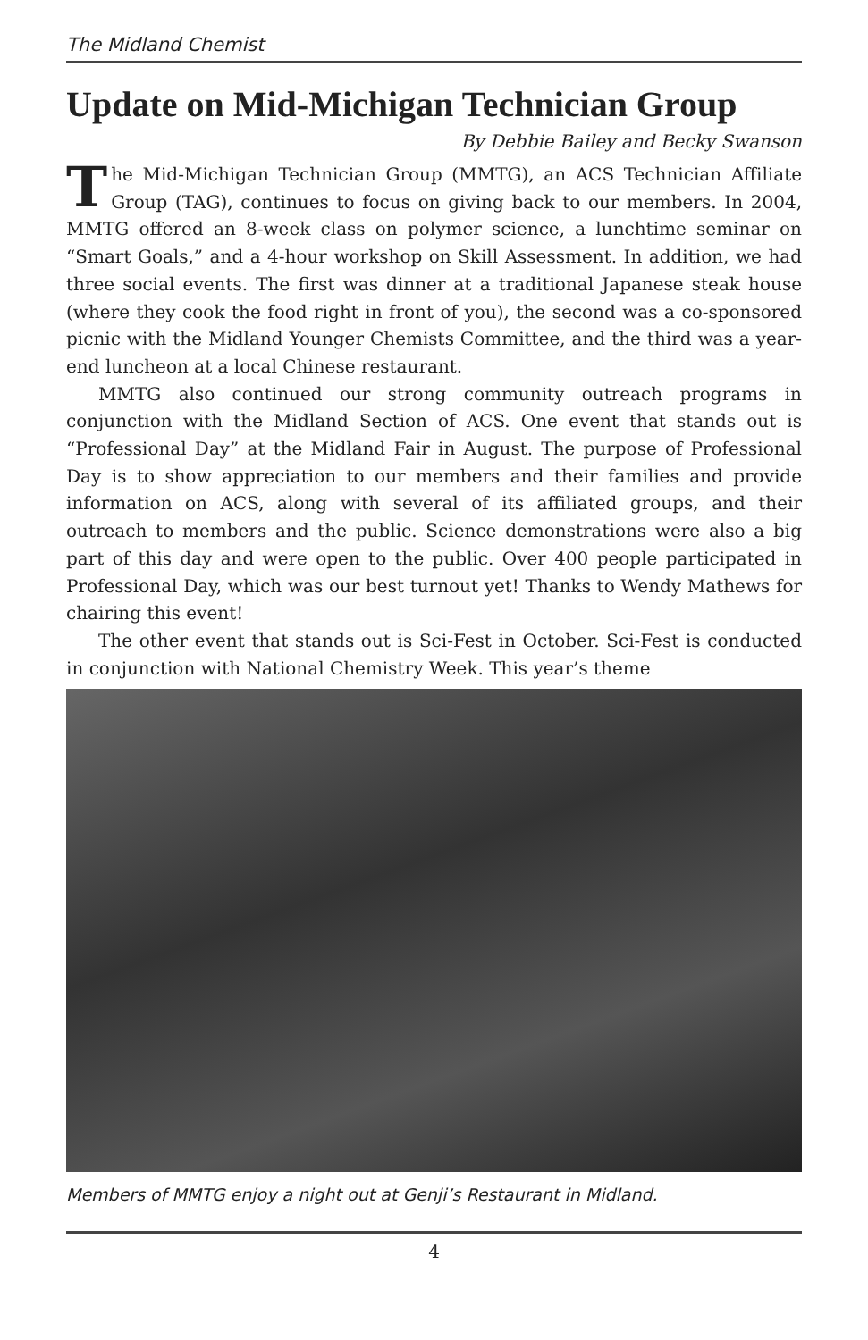The Midland Chemist
Update on Mid-Michigan Technician Group
By Debbie Bailey and Becky Swanson
The Mid-Michigan Technician Group (MMTG), an ACS Technician Affiliate Group (TAG), continues to focus on giving back to our members. In 2004, MMTG offered an 8-week class on polymer science, a lunchtime seminar on “Smart Goals,” and a 4-hour workshop on Skill Assessment. In addition, we had three social events. The first was dinner at a traditional Japanese steak house (where they cook the food right in front of you), the second was a co-sponsored picnic with the Midland Younger Chemists Committee, and the third was a year-end luncheon at a local Chinese restaurant.
MMTG also continued our strong community outreach programs in conjunction with the Midland Section of ACS. One event that stands out is “Professional Day” at the Midland Fair in August. The purpose of Professional Day is to show appreciation to our members and their families and provide information on ACS, along with several of its affiliated groups, and their outreach to members and the public. Science demonstrations were also a big part of this day and were open to the public. Over 400 people participated in Professional Day, which was our best turnout yet! Thanks to Wendy Mathews for chairing this event!
The other event that stands out is Sci-Fest in October. Sci-Fest is conducted in conjunction with National Chemistry Week. This year’s theme
Members of MMTG enjoy a night out at Genji’s Restaurant in Midland.
4